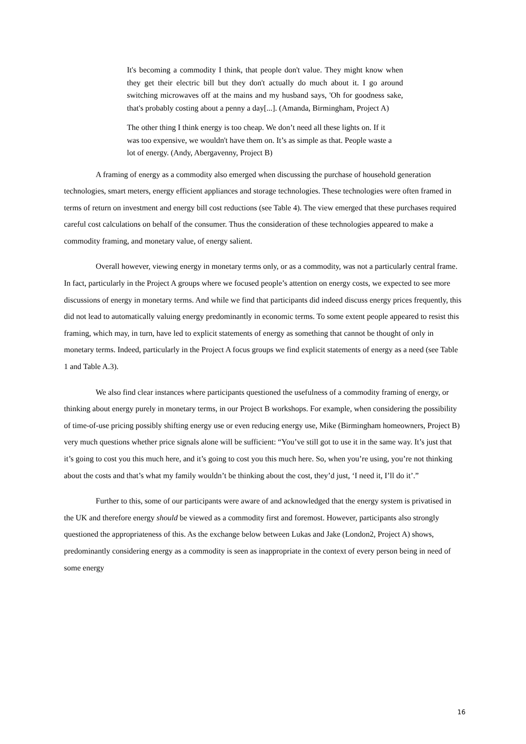It's becoming a commodity I think, that people don't value. They might know when they get their electric bill but they don't actually do much about it. I go around switching microwaves off at the mains and my husband says, 'Oh for goodness sake, that's probably costing about a penny a day[...]. (Amanda, Birmingham, Project A)
The other thing I think energy is too cheap. We don’t need all these lights on. If it was too expensive, we wouldn't have them on. It’s as simple as that. People waste a lot of energy. (Andy, Abergavenny, Project B)
A framing of energy as a commodity also emerged when discussing the purchase of household generation technologies, smart meters, energy efficient appliances and storage technologies. These technologies were often framed in terms of return on investment and energy bill cost reductions (see Table 4). The view emerged that these purchases required careful cost calculations on behalf of the consumer. Thus the consideration of these technologies appeared to make a commodity framing, and monetary value, of energy salient.
Overall however, viewing energy in monetary terms only, or as a commodity, was not a particularly central frame. In fact, particularly in the Project A groups where we focused people’s attention on energy costs, we expected to see more discussions of energy in monetary terms. And while we find that participants did indeed discuss energy prices frequently, this did not lead to automatically valuing energy predominantly in economic terms. To some extent people appeared to resist this framing, which may, in turn, have led to explicit statements of energy as something that cannot be thought of only in monetary terms. Indeed, particularly in the Project A focus groups we find explicit statements of energy as a need (see Table 1 and Table A.3).
We also find clear instances where participants questioned the usefulness of a commodity framing of energy, or thinking about energy purely in monetary terms, in our Project B workshops. For example, when considering the possibility of time-of-use pricing possibly shifting energy use or even reducing energy use, Mike (Birmingham homeowners, Project B) very much questions whether price signals alone will be sufficient: “You’ve still got to use it in the same way. It’s just that it’s going to cost you this much here, and it’s going to cost you this much here. So, when you’re using, you’re not thinking about the costs and that’s what my family wouldn’t be thinking about the cost, they’d just, ‘I need it, I’ll do it’.”
Further to this, some of our participants were aware of and acknowledged that the energy system is privatised in the UK and therefore energy should be viewed as a commodity first and foremost. However, participants also strongly questioned the appropriateness of this. As the exchange below between Lukas and Jake (London2, Project A) shows, predominantly considering energy as a commodity is seen as inappropriate in the context of every person being in need of some energy
16